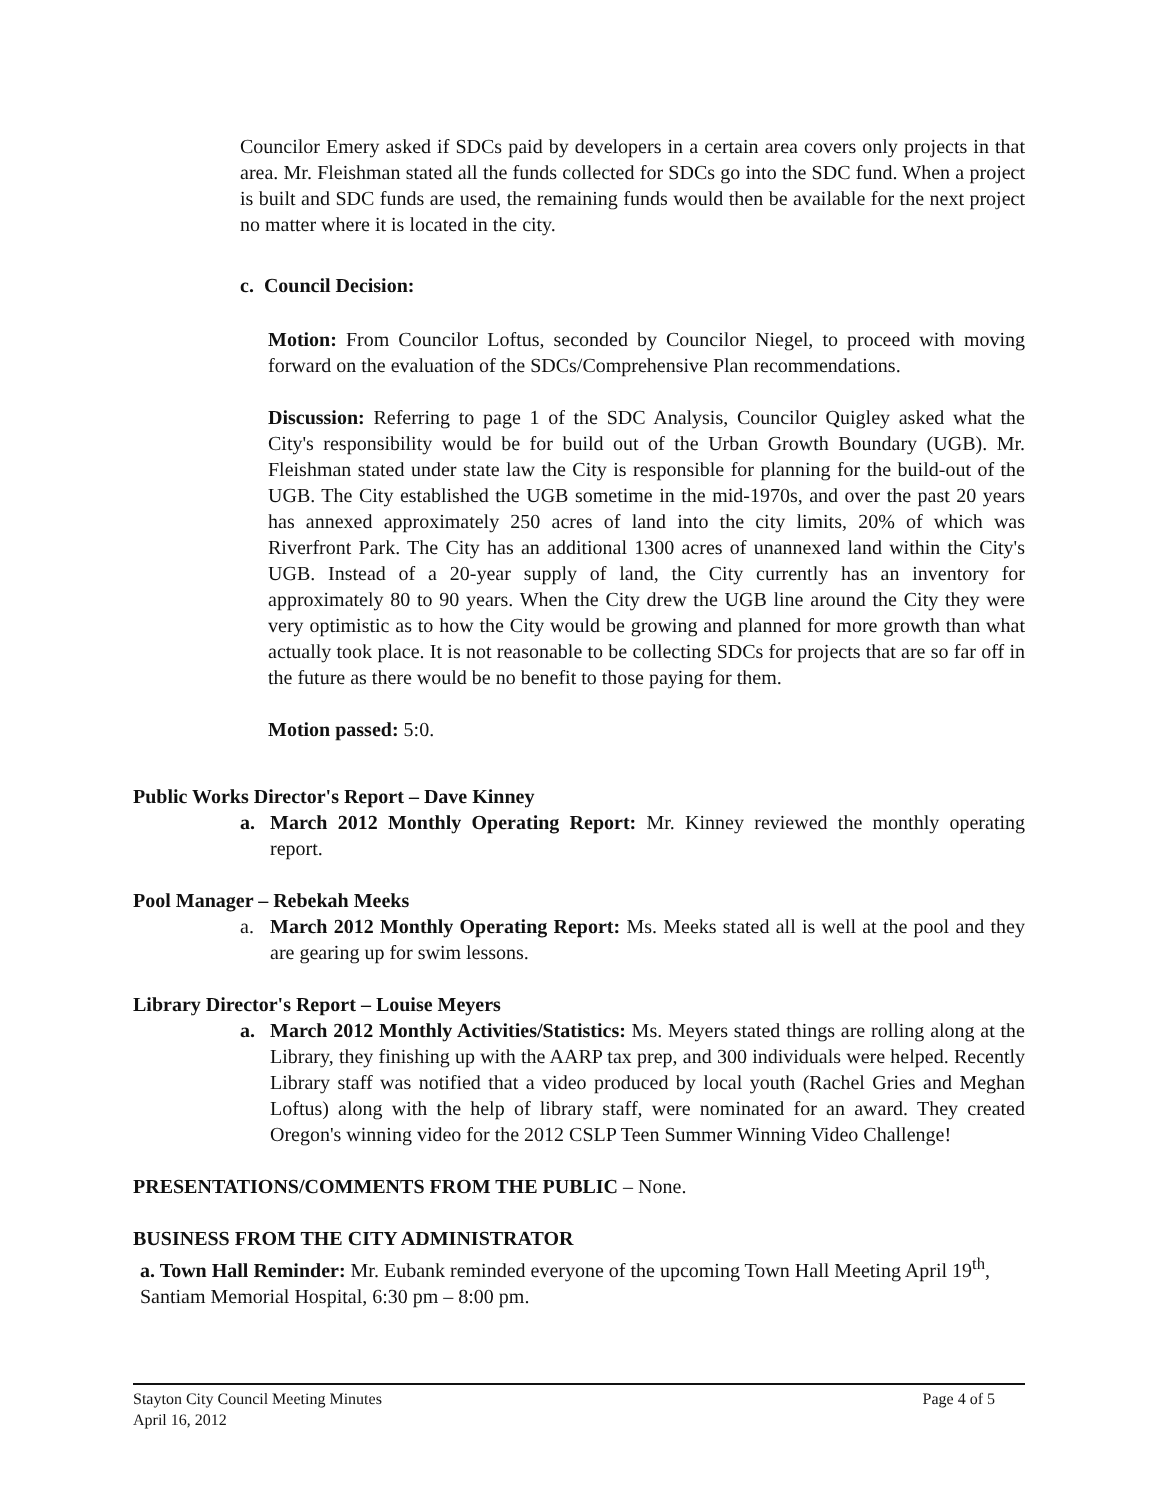Councilor Emery asked if SDCs paid by developers in a certain area covers only projects in that area. Mr. Fleishman stated all the funds collected for SDCs go into the SDC fund. When a project is built and SDC funds are used, the remaining funds would then be available for the next project no matter where it is located in the city.
c. Council Decision:
Motion: From Councilor Loftus, seconded by Councilor Niegel, to proceed with moving forward on the evaluation of the SDCs/Comprehensive Plan recommendations.
Discussion: Referring to page 1 of the SDC Analysis, Councilor Quigley asked what the City's responsibility would be for build out of the Urban Growth Boundary (UGB). Mr. Fleishman stated under state law the City is responsible for planning for the build-out of the UGB. The City established the UGB sometime in the mid-1970s, and over the past 20 years has annexed approximately 250 acres of land into the city limits, 20% of which was Riverfront Park. The City has an additional 1300 acres of unannexed land within the City's UGB. Instead of a 20-year supply of land, the City currently has an inventory for approximately 80 to 90 years. When the City drew the UGB line around the City they were very optimistic as to how the City would be growing and planned for more growth than what actually took place. It is not reasonable to be collecting SDCs for projects that are so far off in the future as there would be no benefit to those paying for them.
Motion passed: 5:0.
Public Works Director's Report – Dave Kinney
a. March 2012 Monthly Operating Report: Mr. Kinney reviewed the monthly operating report.
Pool Manager – Rebekah Meeks
a. March 2012 Monthly Operating Report: Ms. Meeks stated all is well at the pool and they are gearing up for swim lessons.
Library Director's Report – Louise Meyers
a. March 2012 Monthly Activities/Statistics: Ms. Meyers stated things are rolling along at the Library, they finishing up with the AARP tax prep, and 300 individuals were helped. Recently Library staff was notified that a video produced by local youth (Rachel Gries and Meghan Loftus) along with the help of library staff, were nominated for an award. They created Oregon's winning video for the 2012 CSLP Teen Summer Winning Video Challenge!
PRESENTATIONS/COMMENTS FROM THE PUBLIC – None.
BUSINESS FROM THE CITY ADMINISTRATOR
a. Town Hall Reminder: Mr. Eubank reminded everyone of the upcoming Town Hall Meeting April 19<sup>th</sup>, Santiam Memorial Hospital, 6:30 pm – 8:00 pm.
Stayton City Council Meeting Minutes
April 16, 2012
Page 4 of 5